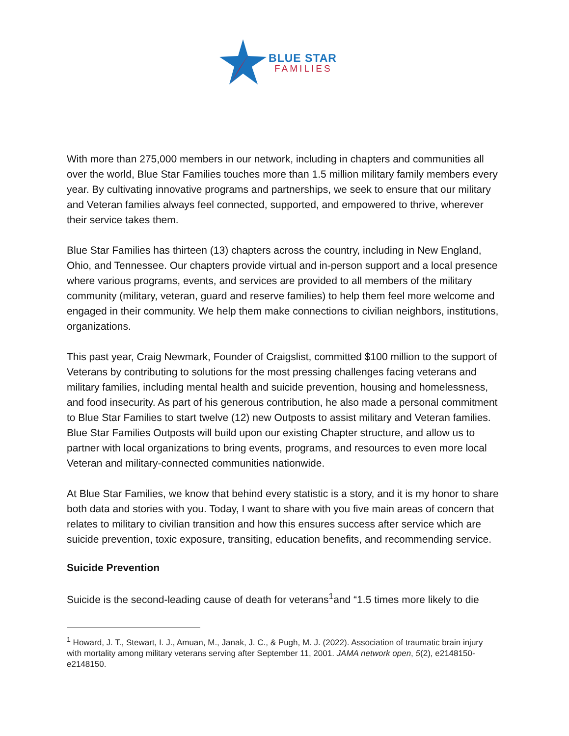BLUE STAR
FAMILIES
With more than 275,000 members in our network, including in chapters and communities all over the world, Blue Star Families touches more than 1.5 million military family members every year. By cultivating innovative programs and partnerships, we seek to ensure that our military and Veteran families always feel connected, supported, and empowered to thrive, wherever their service takes them.
Blue Star Families has thirteen (13) chapters across the country, including in New England, Ohio, and Tennessee. Our chapters provide virtual and in-person support and a local presence where various programs, events, and services are provided to all members of the military community (military, veteran, guard and reserve families) to help them feel more welcome and engaged in their community. We help them make connections to civilian neighbors, institutions, organizations.
This past year, Craig Newmark, Founder of Craigslist, committed $100 million to the support of Veterans by contributing to solutions for the most pressing challenges facing veterans and military families, including mental health and suicide prevention, housing and homelessness, and food insecurity. As part of his generous contribution, he also made a personal commitment to Blue Star Families to start twelve (12) new Outposts to assist military and Veteran families. Blue Star Families Outposts will build upon our existing Chapter structure, and allow us to partner with local organizations to bring events, programs, and resources to even more local Veteran and military-connected communities nationwide.
At Blue Star Families, we know that behind every statistic is a story, and it is my honor to share both data and stories with you. Today, I want to share with you five main areas of concern that relates to military to civilian transition and how this ensures success after service which are suicide prevention, toxic exposure, transiting, education benefits, and recommending service.
Suicide Prevention
Suicide is the second-leading cause of death for veterans<sup>1</sup>and “1.5 times more likely to die
<sup>1</sup> Howard, J. T., Stewart, I. J., Amuan, M., Janak, J. C., & Pugh, M. J. (2022). Association of traumatic brain injury with mortality among military veterans serving after September 11, 2001. JAMA network open, 5(2), e2148150-e2148150.